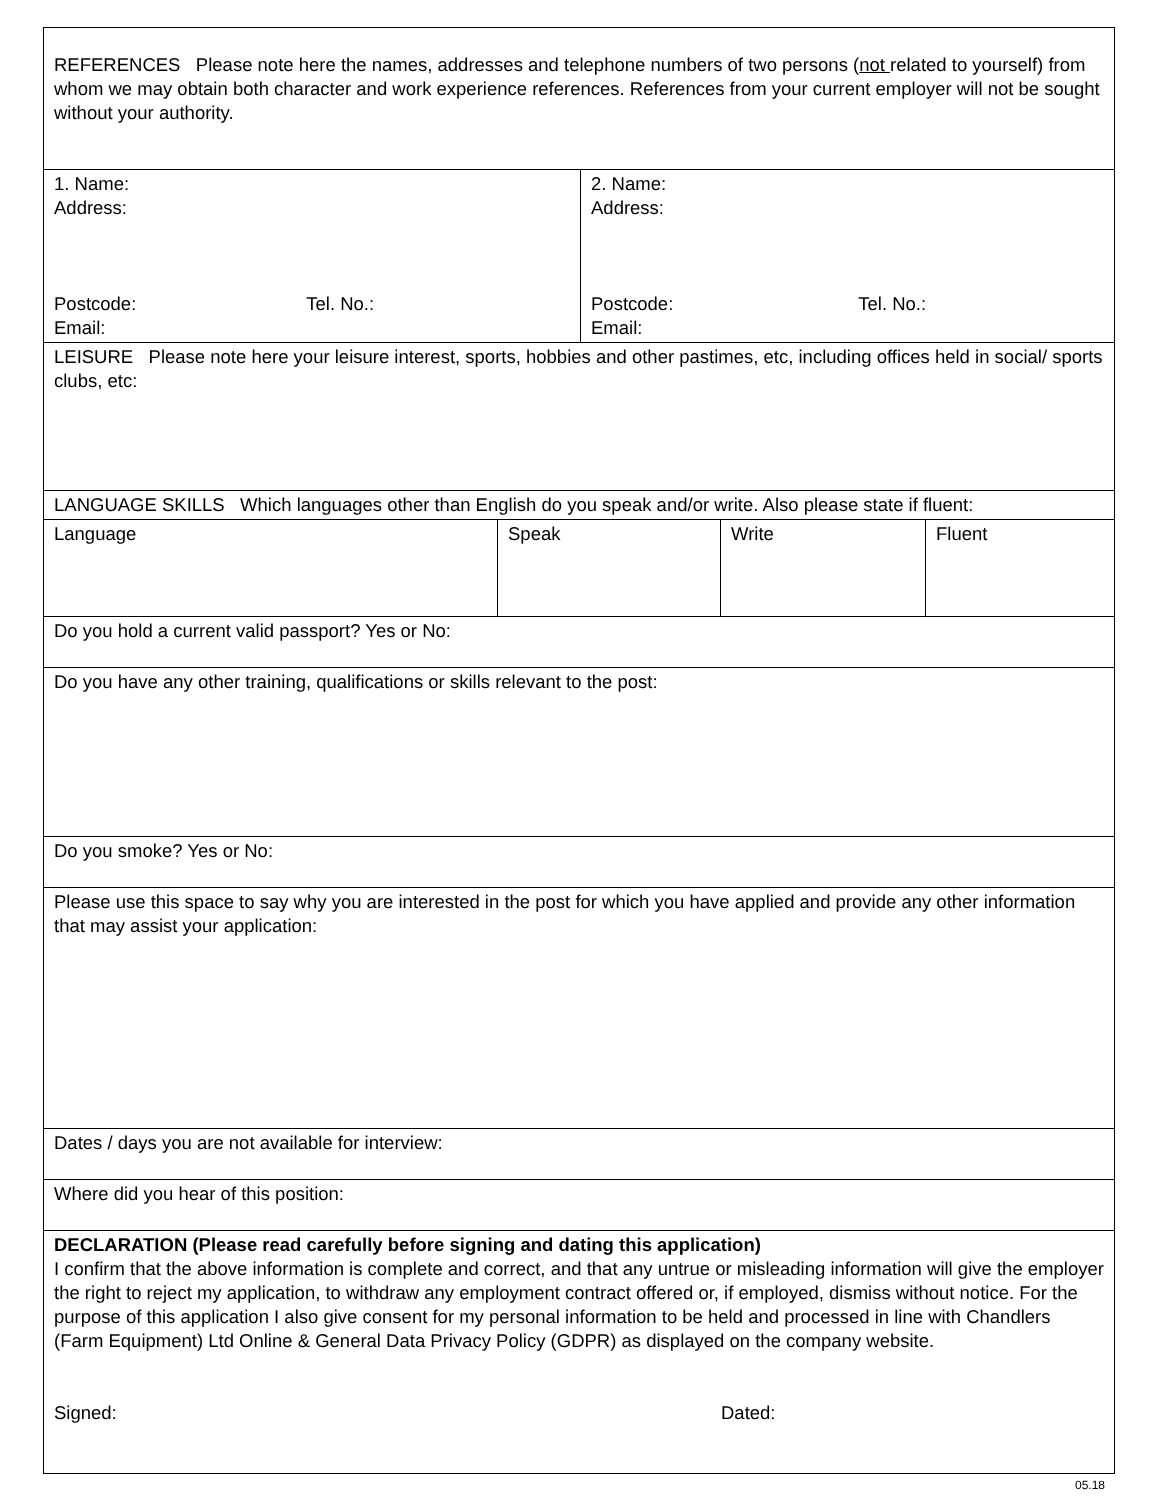| REFERENCES Please note here the names, addresses and telephone numbers of two persons ( not related to yourself) from whom we may obtain both character and work experience references. References from your current employer will not be sought without your authority. | |
| 1. Name: Address: Postcode: Tel. No.: Email: | 2. Name: Address: Postcode: Tel. No.: Email: |
| LEISURE Please note here your leisure interest, sports, hobbies and other pastimes, etc, including offices held in social/ sports clubs, etc: | |
| LANGUAGE SKILLS Which languages other than English do you speak and/or write. Also please state if fluent: | | | |
| Language | Speak | Write | Fluent |
| Do you hold a current valid passport? Yes or No: |
| Do you have any other training, qualifications or skills relevant to the post: |
| Do you smoke? Yes or No: |
| Please use this space to say why you are interested in the post for which you have applied and provide any other information that may assist your application: |
| Dates / days you are not available for interview: |
| Where did you hear of this position: |
| DECLARATION (Please read carefully before signing and dating this application) I confirm that the above information is complete and correct, and that any untrue or misleading information will give the employer the right to reject my application, to withdraw any employment contract offered or, if employed, dismiss without notice. For the purpose of this application I also give consent for my personal information to be held and processed in line with Chandlers (Farm Equipment) Ltd Online & General Data Privacy Policy (GDPR) as displayed on the company website. Signed: Dated: |
05.18